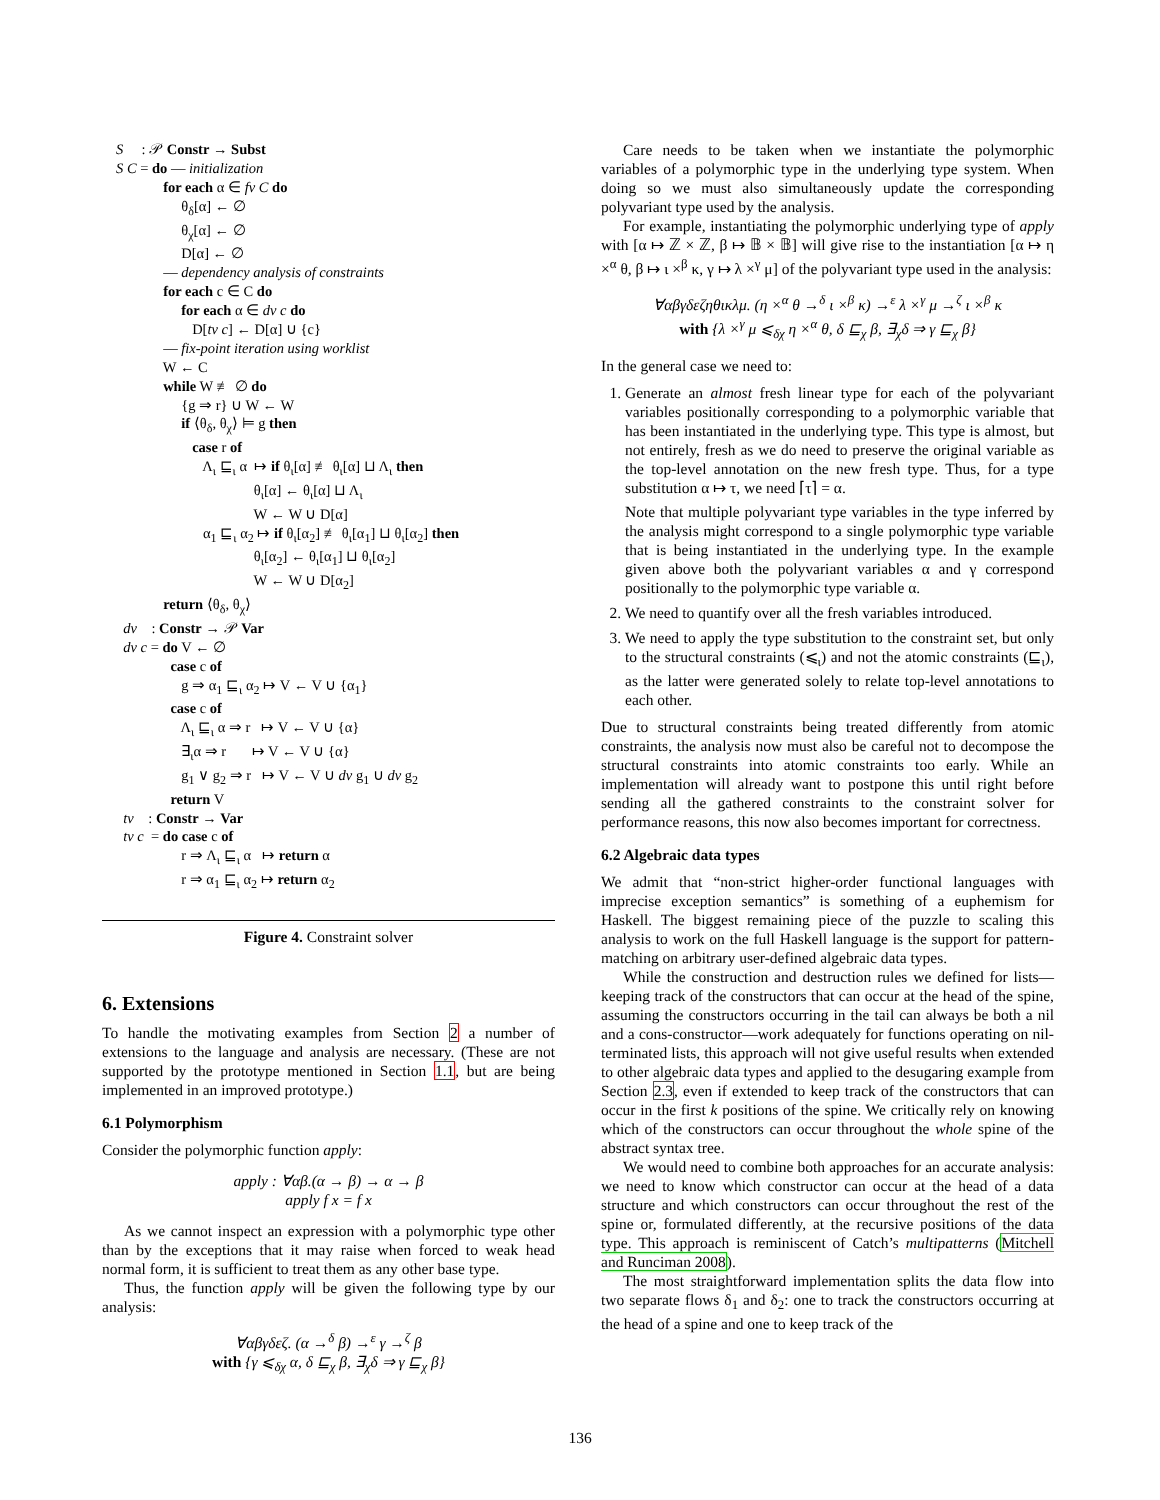S : 𝒫 Constr → Subst
S C = do — initialization
for each α ∈ fv C do
θ<sub>δ</sub>[α] ← ∅
θ<sub>χ</sub>[α] ← ∅
D[α] ← ∅
— dependency analysis of constraints
for each c ∈ C do
for each α ∈ dv c do
D[tv c] ← D[α] ∪ {c}
— fix-point iteration using worklist
W ← C
while W ≢ ∅ do
{g ⇒ r} ∪ W ← W
if ⟨θ<sub>δ</sub>, θ<sub>χ</sub>⟩ ⊨ g then
case r of
Λ<sub>ι</sub> ⊑<sub>ι</sub> α ↦ if θ<sub>ι</sub>[α] ≢ θ<sub>ι</sub>[α] ⊔ Λ<sub>ι</sub> then
θ<sub>ι</sub>[α] ← θ<sub>ι</sub>[α] ⊔ Λ<sub>ι</sub>
W ← W ∪ D[α]
α<sub>1</sub> ⊑<sub>ι</sub> α<sub>2</sub> ↦ if θ<sub>ι</sub>[α<sub>2</sub>] ≢ θ<sub>ι</sub>[α<sub>1</sub>] ⊔ θ<sub>ι</sub>[α<sub>2</sub>] then
θ<sub>ι</sub>[α<sub>2</sub>] ← θ<sub>ι</sub>[α<sub>1</sub>] ⊔ θ<sub>ι</sub>[α<sub>2</sub>]
W ← W ∪ D[α<sub>2</sub>]
return ⟨θ<sub>δ</sub>, θ<sub>χ</sub>⟩
dv : Constr → 𝒫 Var
dv c = do V ← ∅
case c of
g ⇒ α<sub>1</sub> ⊑<sub>ι</sub> α<sub>2</sub> ↦ V ← V ∪ {α<sub>1</sub>}
case c of
Λ<sub>ι</sub> ⊑<sub>ι</sub> α ⇒ r ↦ V ← V ∪ {α}
∃<sub>ι</sub>α ⇒ r ↦ V ← V ∪ {α}
g<sub>1</sub> ∨ g<sub>2</sub> ⇒ r ↦ V ← V ∪ dv g<sub>1</sub> ∪ dv g<sub>2</sub>
return V
tv : Constr → Var
tv c = do case c of
r ⇒ Λ<sub>ι</sub> ⊑<sub>ι</sub> α ↦ return α
r ⇒ α<sub>1</sub> ⊑<sub>ι</sub> α<sub>2</sub> ↦ return α<sub>2</sub>
Figure 4. Constraint solver
6. Extensions
To handle the motivating examples from Section 2 a number of extensions to the language and analysis are necessary. (These are not supported by the prototype mentioned in Section 1.1, but are being implemented in an improved prototype.)
6.1 Polymorphism
Consider the polymorphic function apply:
apply : ∀αβ.(α → β) → α → β
apply f x = f x
As we cannot inspect an expression with a polymorphic type other than by the exceptions that it may raise when forced to weak head normal form, it is sufficient to treat them as any other base type.
Thus, the function apply will be given the following type by our analysis:
∀αβγδεζ. (α →<sup>δ</sup> β) →<sup>ε</sup> γ →<sup>ζ</sup> β
with {γ ⩽<sub>δχ</sub> α, δ ⊑<sub>χ</sub> β, ∃<sub>χ</sub>δ ⇒ γ ⊑<sub>χ</sub> β}
Care needs to be taken when we instantiate the polymorphic variables of a polymorphic type in the underlying type system. When doing so we must also simultaneously update the corresponding polyvariant type used by the analysis.
For example, instantiating the polymorphic underlying type of apply with [α ↦ ℤ × ℤ, β ↦ 𝔹 × 𝔹] will give rise to the instantiation [α ↦ η ×<sup>α</sup> θ, β ↦ ι ×<sup>β</sup> κ, γ ↦ λ ×<sup>γ</sup> μ] of the polyvariant type used in the analysis:
∀αβγδεζηθικλμ. (η ×<sup>α</sup> θ →<sup>δ</sup> ι ×<sup>β</sup> κ) →<sup>ε</sup> λ ×<sup>γ</sup> μ →<sup>ζ</sup> ι ×<sup>β</sup> κ
with {λ ×<sup>γ</sup> μ ⩽<sub>δχ</sub> η ×<sup>α</sup> θ, δ ⊑<sub>χ</sub> β, ∃<sub>χ</sub>δ ⇒ γ ⊑<sub>χ</sub> β}
In the general case we need to:
1. Generate an almost fresh linear type for each of the polyvariant variables positionally corresponding to a polymorphic variable that has been instantiated in the underlying type. This type is almost, but not entirely, fresh as we do need to preserve the original variable as the top-level annotation on the new fresh type. Thus, for a type substitution α ↦ τ, we need ⌈τ⌉ = α.
Note that multiple polyvariant type variables in the type inferred by the analysis might correspond to a single polymorphic type variable that is being instantiated in the underlying type. In the example given above both the polyvariant variables α and γ correspond positionally to the polymorphic type variable α.
2. We need to quantify over all the fresh variables introduced.
3. We need to apply the type substitution to the constraint set, but only to the structural constraints (⩽<sub>ι</sub>) and not the atomic constraints (⊑<sub>ι</sub>), as the latter were generated solely to relate top-level annotations to each other.
Due to structural constraints being treated differently from atomic constraints, the analysis now must also be careful not to decompose the structural constraints into atomic constraints too early. While an implementation will already want to postpone this until right before sending all the gathered constraints to the constraint solver for performance reasons, this now also becomes important for correctness.
6.2 Algebraic data types
We admit that “non-strict higher-order functional languages with imprecise exception semantics” is something of a euphemism for Haskell. The biggest remaining piece of the puzzle to scaling this analysis to work on the full Haskell language is the support for pattern-matching on arbitrary user-defined algebraic data types.
While the construction and destruction rules we defined for lists—keeping track of the constructors that can occur at the head of the spine, assuming the constructors occurring in the tail can always be both a nil and a cons-constructor—work adequately for functions operating on nil-terminated lists, this approach will not give useful results when extended to other algebraic data types and applied to the desugaring example from Section 2.3, even if extended to keep track of the constructors that can occur in the first k positions of the spine. We critically rely on knowing which of the constructors can occur throughout the whole spine of the abstract syntax tree.
We would need to combine both approaches for an accurate analysis: we need to know which constructor can occur at the head of a data structure and which constructors can occur throughout the rest of the spine or, formulated differently, at the recursive positions of the data type. This approach is reminiscent of Catch’s multipatterns (Mitchell and Runciman 2008).
The most straightforward implementation splits the data flow into two separate flows δ<sub>1</sub> and δ<sub>2</sub>: one to track the constructors occurring at the head of a spine and one to keep track of the
136